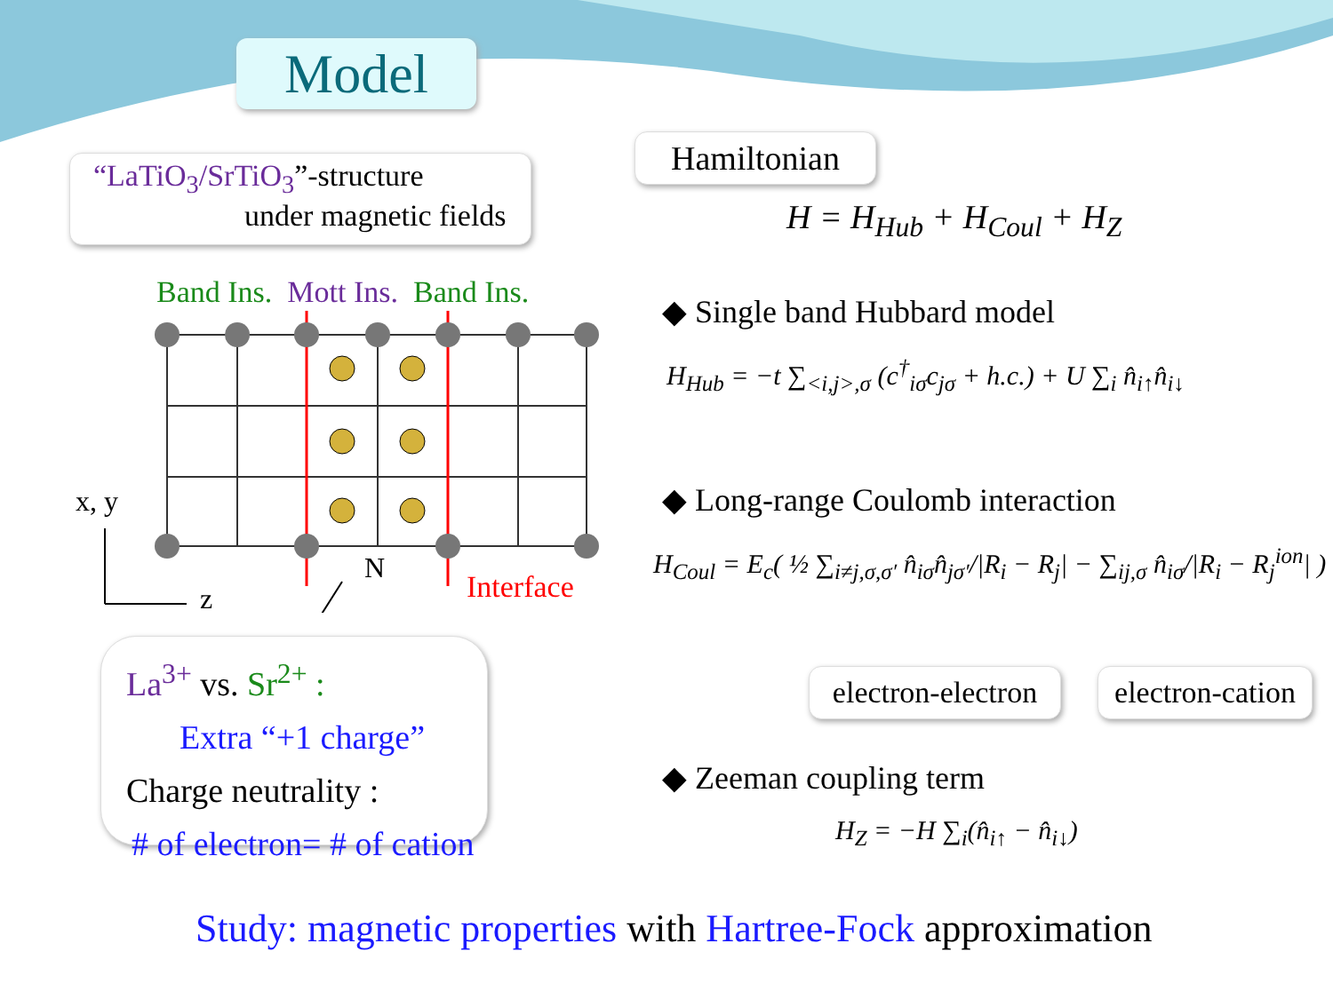Model
“LaTiO<sub>3</sub>/SrTiO<sub>3</sub>”-structure
under magnetic fields
Band Ins. Mott Ins. Band Ins.
N
z
x, y
Interface
La<sup>3+</sup> vs. Sr<sup>2+</sup> :
Extra “+1 charge”
Charge neutrality :
# of electron= # of cation
Hamiltonian
H = H<sub>Hub</sub> + H<sub>Coul</sub> + H<sub>Z</sub>
◆ Single band Hubbard model
H<sub>Hub</sub> = −t ∑<sub><i,j>,σ</sub> (c<sup>†</sup><sub>iσ</sub>c<sub>jσ</sub> + h.c.) + U ∑<sub>i</sub> n̂<sub>i↑</sub>n̂<sub>i↓</sub>
◆ Long-range Coulomb interaction
H<sub>Coul</sub> = E<sub>c</sub>( ½ ∑<sub>i≠j,σ,σ′</sub> n̂<sub>iσ</sub>n̂<sub>jσ′</sub>/|R<sub>i</sub> − R<sub>j</sub>| − ∑<sub>ij,σ</sub> n̂<sub>iσ</sub>/|R<sub>i</sub> − R<sub>j</sub><sup>ion</sup>| )
electron-electron
electron-cation
◆ Zeeman coupling term
H<sub>Z</sub> = −H ∑<sub>i</sub>(n̂<sub>i↑</sub> − n̂<sub>i↓</sub>)
Study: magnetic properties with Hartree-Fock approximation